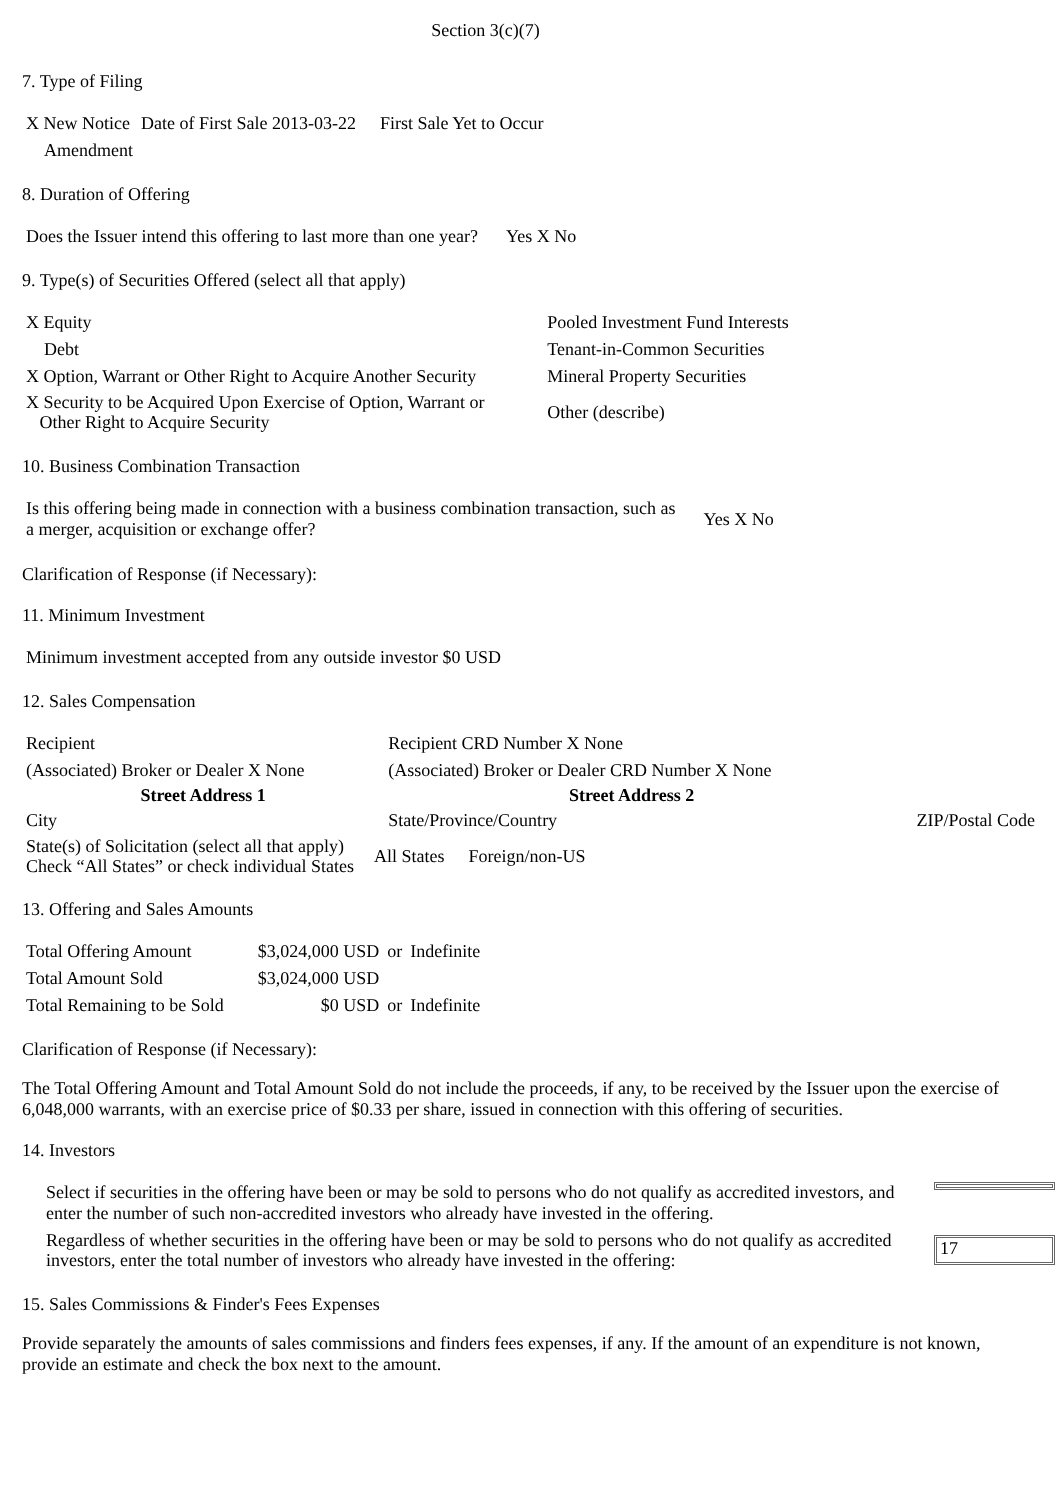Section 3(c)(7)
7. Type of Filing
| X New Notice | Date of First Sale 2013-03-22 | First Sale Yet to Occur |
| Amendment | | |
8. Duration of Offering
| Does the Issuer intend this offering to last more than one year? | Yes X No |
9. Type(s) of Securities Offered (select all that apply)
| X Equity | Pooled Investment Fund Interests |
| Debt | Tenant-in-Common Securities |
| X Option, Warrant or Other Right to Acquire Another Security | Mineral Property Securities |
| X Security to be Acquired Upon Exercise of Option, Warrant or Other Right to Acquire Security | Other (describe) |
10. Business Combination Transaction
| Is this offering being made in connection with a business combination transaction, such as a merger, acquisition or exchange offer? | Yes X No |
Clarification of Response (if Necessary):
11. Minimum Investment
| Minimum investment accepted from any outside investor $0 USD |
12. Sales Compensation
| Recipient | Recipient CRD Number X None | |
| (Associated) Broker or Dealer X None | (Associated) Broker or Dealer CRD Number X None | |
| Street Address 1 | Street Address 2 | |
| City | State/Province/Country | ZIP/Postal Code |
| State(s) of Solicitation (select all that apply) Check “All States” or check individual States | All States | Foreign/non-US |
13. Offering and Sales Amounts
| Total Offering Amount | $3,024,000 USD | or | Indefinite |
| Total Amount Sold | $3,024,000 USD | | |
| Total Remaining to be Sold | $0 USD | or | Indefinite |
Clarification of Response (if Necessary):
The Total Offering Amount and Total Amount Sold do not include the proceeds, if any, to be received by the Issuer upon the exercise of 6,048,000 warrants, with an exercise price of $0.33 per share, issued in connection with this offering of securities.
14. Investors
| Select if securities in the offering have been or may be sold to persons who do not qualify as accredited investors, and enter the number of such non-accredited investors who already have invested in the offering. | |
| Regardless of whether securities in the offering have been or may be sold to persons who do not qualify as accredited investors, enter the total number of investors who already have invested in the offering: | 17 |
15. Sales Commissions & Finder's Fees Expenses
Provide separately the amounts of sales commissions and finders fees expenses, if any. If the amount of an expenditure is not known, provide an estimate and check the box next to the amount.